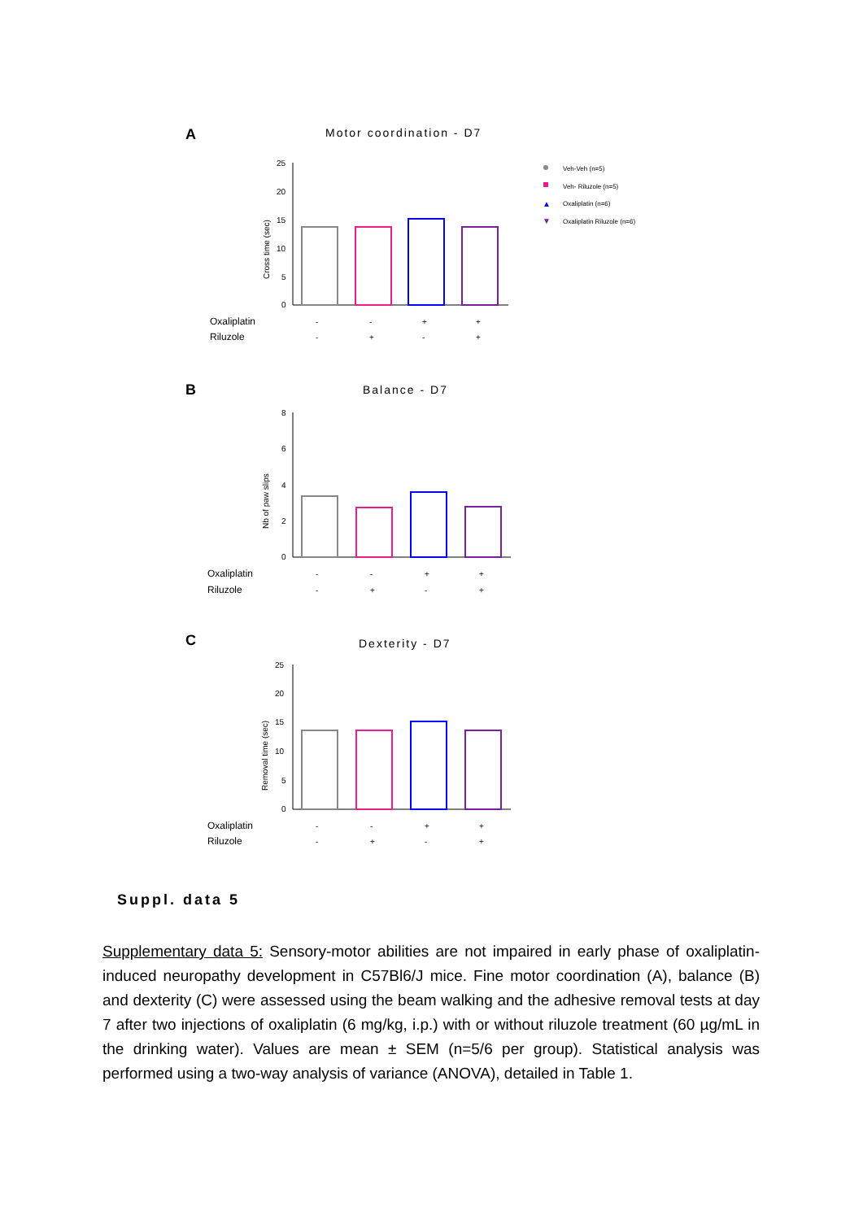A Motor coordination - D7
25
20
15
10
5
0
Cross time (sec)
Oxaliplatin
Riluzole
-
-
+
+
-
+
-
+
Veh-Veh (n=5)
Veh- Riluzole (n=5)
Oxaliplatin (n=6)
Oxaliplatin Riluzole (n=6)
▲
▼
B Balance - D7
8
6
4
2
0
Nb of paw slips
Oxaliplatin
Riluzole
-
-
+
+
-
+
-
+
C Dexterity - D7
25
20
15
10
5
0
Removal time (sec)
Oxaliplatin
Riluzole
-
-
+
+
-
+
-
+
Suppl. data 5
Supplementary data 5: Sensory-motor abilities are not impaired in early phase of oxaliplatin-induced neuropathy development in C57Bl6/J mice. Fine motor coordination (A), balance (B) and dexterity (C) were assessed using the beam walking and the adhesive removal tests at day 7 after two injections of oxaliplatin (6 mg/kg, i.p.) with or without riluzole treatment (60 µg/mL in the drinking water). Values are mean ± SEM (n=5/6 per group). Statistical analysis was performed using a two-way analysis of variance (ANOVA), detailed in Table 1.